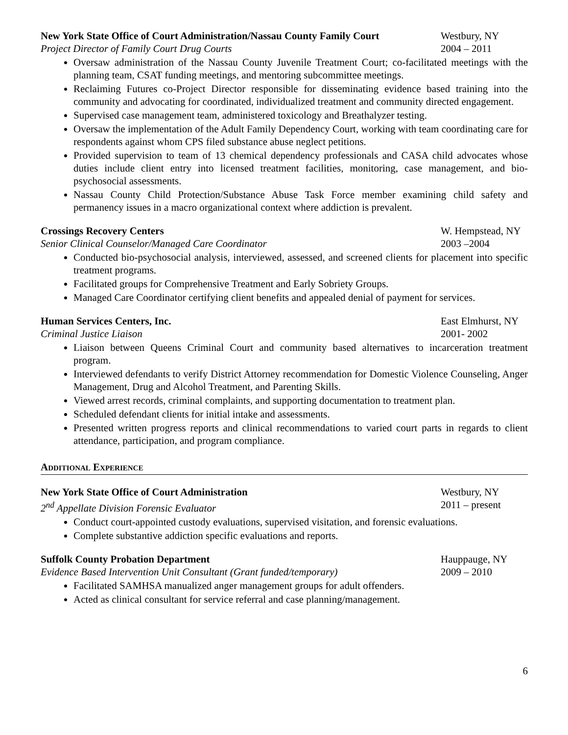New York State Office of Court Administration/Nassau County Family Court Westbury, NY
Project Director of Family Court Drug Courts 2004 – 2011
Oversaw administration of the Nassau County Juvenile Treatment Court; co-facilitated meetings with the planning team, CSAT funding meetings, and mentoring subcommittee meetings.
Reclaiming Futures co-Project Director responsible for disseminating evidence based training into the community and advocating for coordinated, individualized treatment and community directed engagement.
Supervised case management team, administered toxicology and Breathalyzer testing.
Oversaw the implementation of the Adult Family Dependency Court, working with team coordinating care for respondents against whom CPS filed substance abuse neglect petitions.
Provided supervision to team of 13 chemical dependency professionals and CASA child advocates whose duties include client entry into licensed treatment facilities, monitoring, case management, and bio-psychosocial assessments.
Nassau County Child Protection/Substance Abuse Task Force member examining child safety and permanency issues in a macro organizational context where addiction is prevalent.
Crossings Recovery Centers W. Hempstead, NY
Senior Clinical Counselor/Managed Care Coordinator 2003 –2004
Conducted bio-psychosocial analysis, interviewed, assessed, and screened clients for placement into specific treatment programs.
Facilitated groups for Comprehensive Treatment and Early Sobriety Groups.
Managed Care Coordinator certifying client benefits and appealed denial of payment for services.
Human Services Centers, Inc. East Elmhurst, NY
Criminal Justice Liaison 2001- 2002
Liaison between Queens Criminal Court and community based alternatives to incarceration treatment program.
Interviewed defendants to verify District Attorney recommendation for Domestic Violence Counseling, Anger Management, Drug and Alcohol Treatment, and Parenting Skills.
Viewed arrest records, criminal complaints, and supporting documentation to treatment plan.
Scheduled defendant clients for initial intake and assessments.
Presented written progress reports and clinical recommendations to varied court parts in regards to client attendance, participation, and program compliance.
Additional Experience
New York State Office of Court Administration Westbury, NY
2<sup>nd</sup> Appellate Division Forensic Evaluator 2011 – present
Conduct court-appointed custody evaluations, supervised visitation, and forensic evaluations.
Complete substantive addiction specific evaluations and reports.
Suffolk County Probation Department Hauppauge, NY
Evidence Based Intervention Unit Consultant (Grant funded/temporary) 2009 – 2010
Facilitated SAMHSA manualized anger management groups for adult offenders.
Acted as clinical consultant for service referral and case planning/management.
6